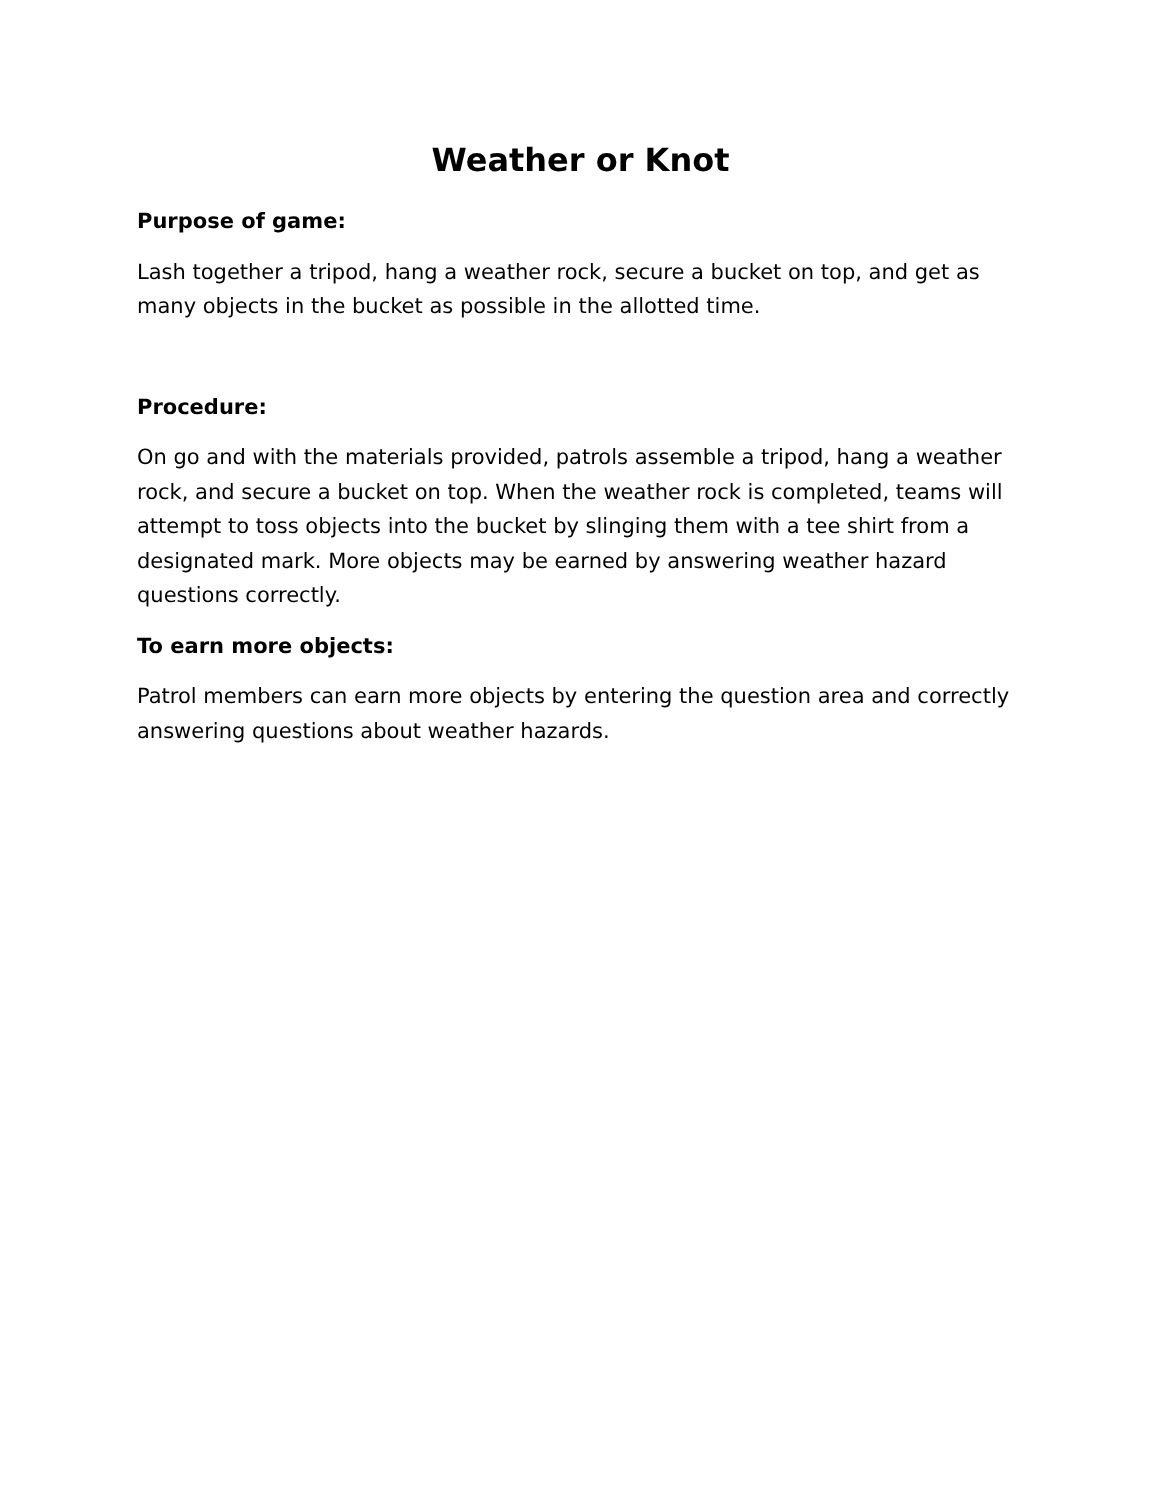Weather or Knot
Purpose of game:
Lash together a tripod, hang a weather rock, secure a bucket on top, and get as many objects in the bucket as possible in the allotted time.
Procedure:
On go and with the materials provided, patrols assemble a tripod, hang a weather rock, and secure a bucket on top. When the weather rock is completed, teams will attempt to toss objects into the bucket by slinging them with a tee shirt from a designated mark. More objects may be earned by answering weather hazard questions correctly.
To earn more objects:
Patrol members can earn more objects by entering the question area and correctly answering questions about weather hazards.